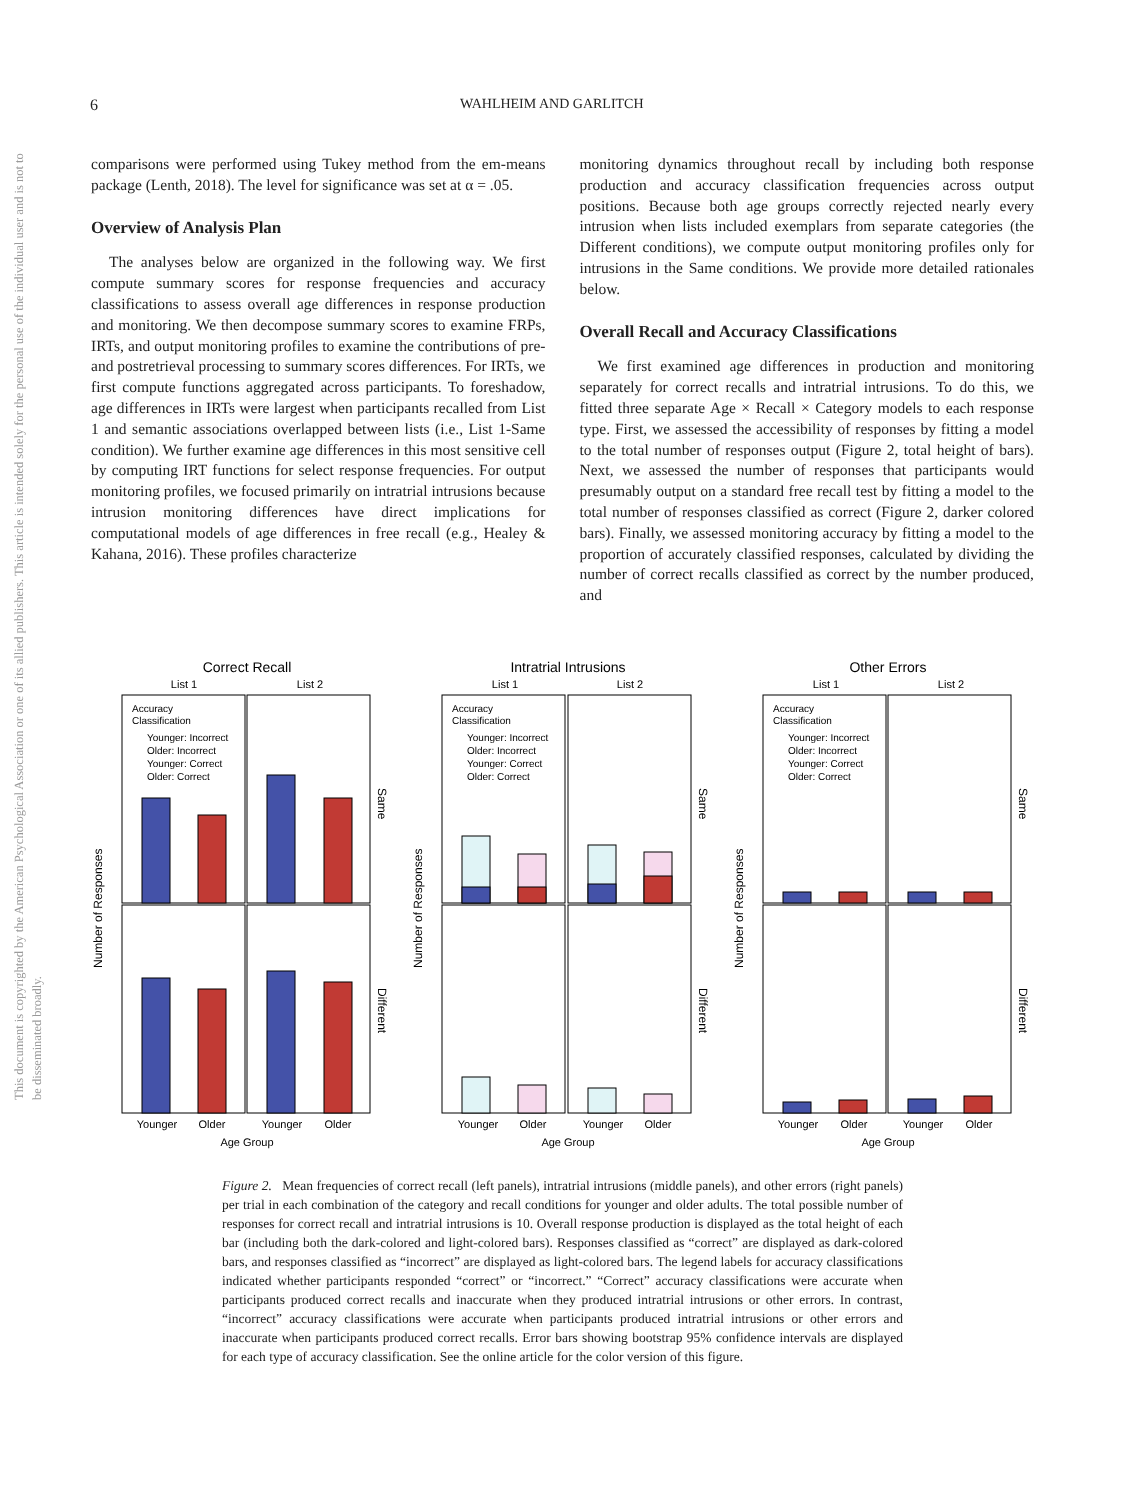This document is copyrighted by the American Psychological Association or one of its allied publishers. This article is intended solely for the personal use of the individual user and is not to be disseminated broadly.
6 WAHLHEIM AND GARLITCH
comparisons were performed using Tukey method from the em-means package (Lenth, 2018). The level for significance was set at α = .05.
Overview of Analysis Plan
The analyses below are organized in the following way. We first compute summary scores for response frequencies and accuracy classifications to assess overall age differences in response production and monitoring. We then decompose summary scores to examine FRPs, IRTs, and output monitoring profiles to examine the contributions of pre- and postretrieval processing to summary scores differences. For IRTs, we first compute functions aggregated across participants. To foreshadow, age differences in IRTs were largest when participants recalled from List 1 and semantic associations overlapped between lists (i.e., List 1-Same condition). We further examine age differences in this most sensitive cell by computing IRT functions for select response frequencies. For output monitoring profiles, we focused primarily on intratrial intrusions because intrusion monitoring differences have direct implications for computational models of age differences in free recall (e.g., Healey & Kahana, 2016). These profiles characterize
monitoring dynamics throughout recall by including both response production and accuracy classification frequencies across output positions. Because both age groups correctly rejected nearly every intrusion when lists included exemplars from separate categories (the Different conditions), we compute output monitoring profiles only for intrusions in the Same conditions. We provide more detailed rationales below.
Overall Recall and Accuracy Classifications
We first examined age differences in production and monitoring separately for correct recalls and intratrial intrusions. To do this, we fitted three separate Age × Recall × Category models to each response type. First, we assessed the accessibility of responses by fitting a model to the total number of responses output (Figure 2, total height of bars). Next, we assessed the number of responses that participants would presumably output on a standard free recall test by fitting a model to the total number of responses classified as correct (Figure 2, darker colored bars). Finally, we assessed monitoring accuracy by fitting a model to the proportion of accurately classified responses, calculated by dividing the number of correct recalls classified as correct by the number produced, and
Correct Recall
Intratrial Intrusions
Other Errors
List 1
List 2
List 1
List 2
List 1
List 2
Younger
Older
Younger
Older
Younger
Older
Younger
Older
Younger
Older
Younger
Older
Age Group
Age Group
Age Group
Accuracy
Classification
Younger: Incorrect
Older: Incorrect
Younger: Correct
Older: Correct
Accuracy
Classification
Younger: Incorrect
Older: Incorrect
Younger: Correct
Older: Correct
Accuracy
Classification
Younger: Incorrect
Older: Incorrect
Younger: Correct
Older: Correct
Number of Responses
Number of Responses
Number of Responses
Same
Different
Same
Different
Same
Different
Figure 2. Mean frequencies of correct recall (left panels), intratrial intrusions (middle panels), and other errors (right panels) per trial in each combination of the category and recall conditions for younger and older adults. The total possible number of responses for correct recall and intratrial intrusions is 10. Overall response production is displayed as the total height of each bar (including both the dark-colored and light-colored bars). Responses classified as “correct” are displayed as dark-colored bars, and responses classified as “incorrect” are displayed as light-colored bars. The legend labels for accuracy classifications indicated whether participants responded “correct” or “incorrect.” “Correct” accuracy classifications were accurate when participants produced correct recalls and inaccurate when they produced intratrial intrusions or other errors. In contrast, “incorrect” accuracy classifications were accurate when participants produced intratrial intrusions or other errors and inaccurate when participants produced correct recalls. Error bars showing bootstrap 95% confidence intervals are displayed for each type of accuracy classification. See the online article for the color version of this figure.